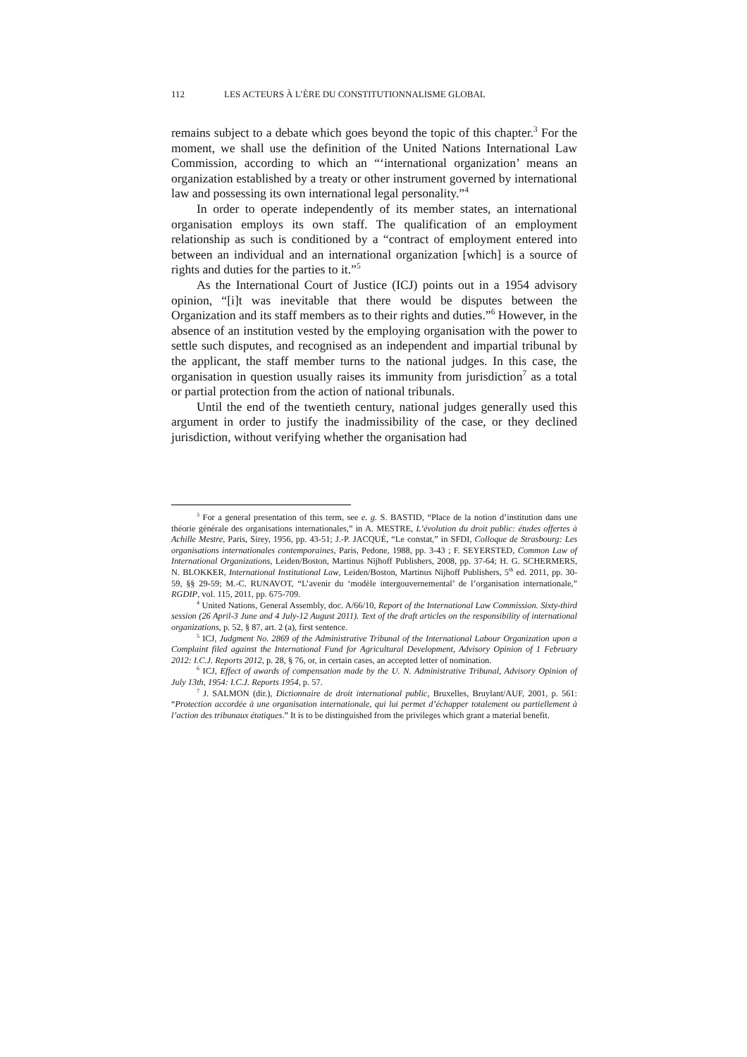112 LES ACTEURS À L’ÈRE DU CONSTITUTIONNALISME GLOBAL
remains subject to a debate which goes beyond the topic of this chapter.<sup>3</sup> For the moment, we shall use the definition of the United Nations International Law Commission, according to which an “‘international organization’ means an organization established by a treaty or other instrument governed by international law and possessing its own international legal personality.”<sup>4</sup>
In order to operate independently of its member states, an international organisation employs its own staff. The qualification of an employment relationship as such is conditioned by a “contract of employment entered into between an individual and an international organization [which] is a source of rights and duties for the parties to it.”<sup>5</sup>
As the International Court of Justice (ICJ) points out in a 1954 advisory opinion, “[i]t was inevitable that there would be disputes between the Organization and its staff members as to their rights and duties.”<sup>6</sup> However, in the absence of an institution vested by the employing organisation with the power to settle such disputes, and recognised as an independent and impartial tribunal by the applicant, the staff member turns to the national judges. In this case, the organisation in question usually raises its immunity from jurisdiction<sup>7</sup> as a total or partial protection from the action of national tribunals.
Until the end of the twentieth century, national judges generally used this argument in order to justify the inadmissibility of the case, or they declined jurisdiction, without verifying whether the organisation had
<sup>3</sup> For a general presentation of this term, see e. g. S. BASTID, “Place de la notion d’institution dans une théorie générale des organisations internationales,” in A. MESTRE, L’évolution du droit public: études offertes à Achille Mestre, Paris, Sirey, 1956, pp. 43-51; J.-P. JACQUÉ, “Le constat,” in SFDI, Colloque de Strasbourg: Les organisations internationales contemporaines, Paris, Pedone, 1988, pp. 3-43 ; F. SEYERSTED, Common Law of International Organizations, Leiden/Boston, Martinus Nijhoff Publishers, 2008, pp. 37-64; H. G. SCHERMERS, N. BLOKKER, International Institutional Law, Leiden/Boston, Martinus Nijhoff Publishers, 5<sup>th</sup> ed. 2011, pp. 30-59, §§ 29-59; M.-C. RUNAVOT, “L’avenir du ‘modèle intergouvernemental’ de l’organisation internationale,” RGDIP, vol. 115, 2011, pp. 675-709.
<sup>4</sup> United Nations, General Assembly, doc. A/66/10, Report of the International Law Commission. Sixty-third session (26 April-3 June and 4 July-12 August 2011). Text of the draft articles on the responsibility of international organizations, p. 52, § 87, art. 2 (a), first sentence.
<sup>5</sup> ICJ, Judgment No. 2869 of the Administrative Tribunal of the International Labour Organization upon a Complaint filed against the International Fund for Agricultural Development, Advisory Opinion of 1 February 2012: I.C.J. Reports 2012, p. 28, § 76, or, in certain cases, an accepted letter of nomination.
<sup>6</sup> ICJ, Effect of awards of compensation made by the U. N. Administrative Tribunal, Advisory Opinion of July 13th, 1954: I.C.J. Reports 1954, p. 57.
<sup>7</sup> J. SALMON (dir.), Dictionnaire de droit international public, Bruxelles, Bruylant/AUF, 2001, p. 561: “Protection accordée à une organisation internationale, qui lui permet d’échapper totalement ou partiellement à l’action des tribunaux étatiques.” It is to be distinguished from the privileges which grant a material benefit.